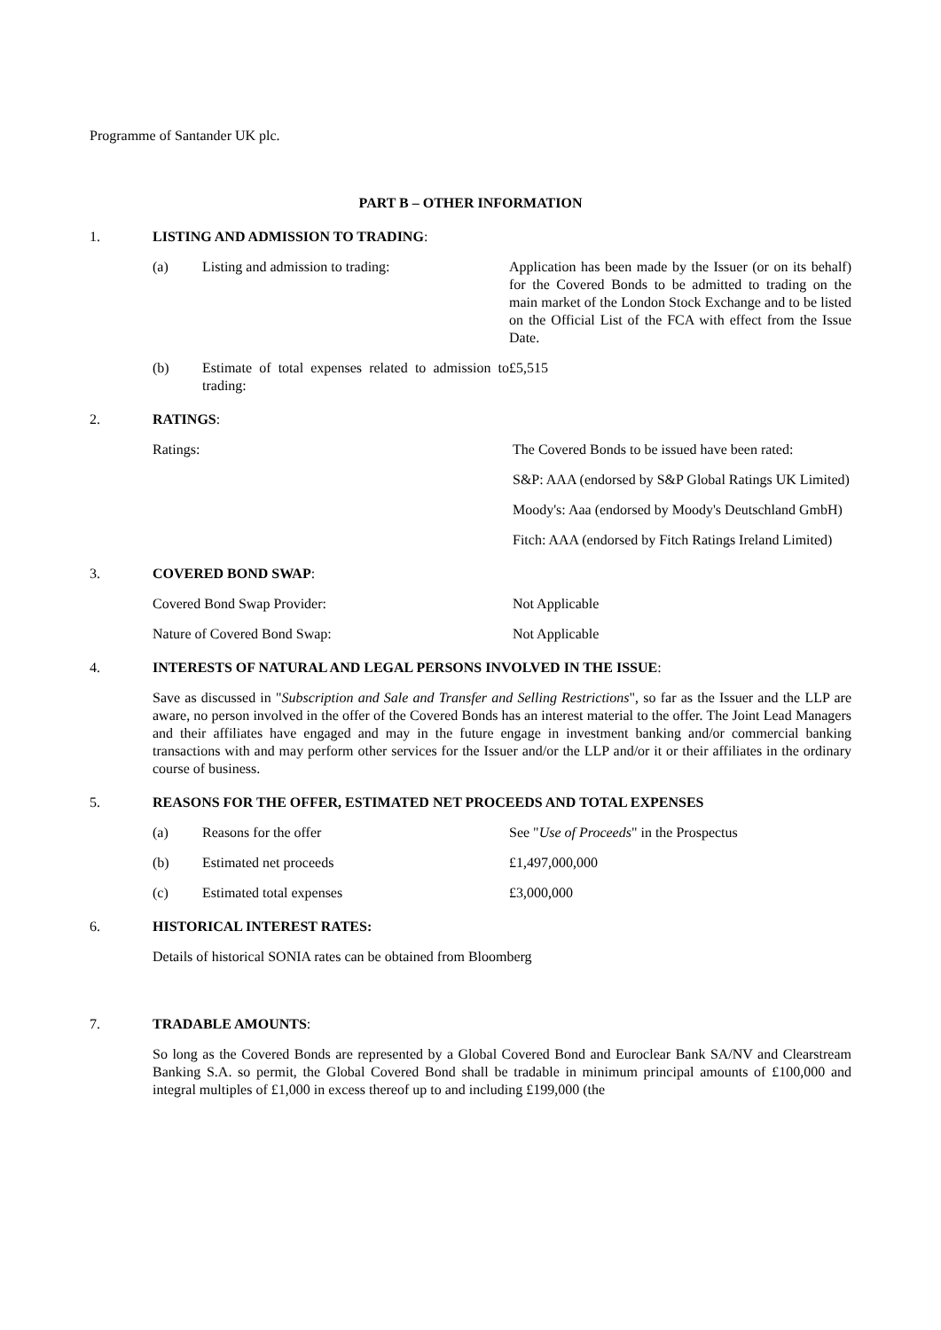Programme of Santander UK plc.
PART B – OTHER INFORMATION
1. LISTING AND ADMISSION TO TRADING:
(a) Listing and admission to trading: Application has been made by the Issuer (or on its behalf) for the Covered Bonds to be admitted to trading on the main market of the London Stock Exchange and to be listed on the Official List of the FCA with effect from the Issue Date.
(b) Estimate of total expenses related to admission to trading: £5,515
2. RATINGS:
Ratings: The Covered Bonds to be issued have been rated:
S&P: AAA (endorsed by S&P Global Ratings UK Limited)
Moody's: Aaa (endorsed by Moody's Deutschland GmbH)
Fitch: AAA (endorsed by Fitch Ratings Ireland Limited)
3. COVERED BOND SWAP:
Covered Bond Swap Provider: Not Applicable
Nature of Covered Bond Swap: Not Applicable
4. INTERESTS OF NATURAL AND LEGAL PERSONS INVOLVED IN THE ISSUE:
Save as discussed in "Subscription and Sale and Transfer and Selling Restrictions", so far as the Issuer and the LLP are aware, no person involved in the offer of the Covered Bonds has an interest material to the offer. The Joint Lead Managers and their affiliates have engaged and may in the future engage in investment banking and/or commercial banking transactions with and may perform other services for the Issuer and/or the LLP and/or it or their affiliates in the ordinary course of business.
5. REASONS FOR THE OFFER, ESTIMATED NET PROCEEDS AND TOTAL EXPENSES
(a) Reasons for the offer See "Use of Proceeds" in the Prospectus
(b) Estimated net proceeds £1,497,000,000
(c) Estimated total expenses £3,000,000
6. HISTORICAL INTEREST RATES:
Details of historical SONIA rates can be obtained from Bloomberg
7. TRADABLE AMOUNTS:
So long as the Covered Bonds are represented by a Global Covered Bond and Euroclear Bank SA/NV and Clearstream Banking S.A. so permit, the Global Covered Bond shall be tradable in minimum principal amounts of £100,000 and integral multiples of £1,000 in excess thereof up to and including £199,000 (the